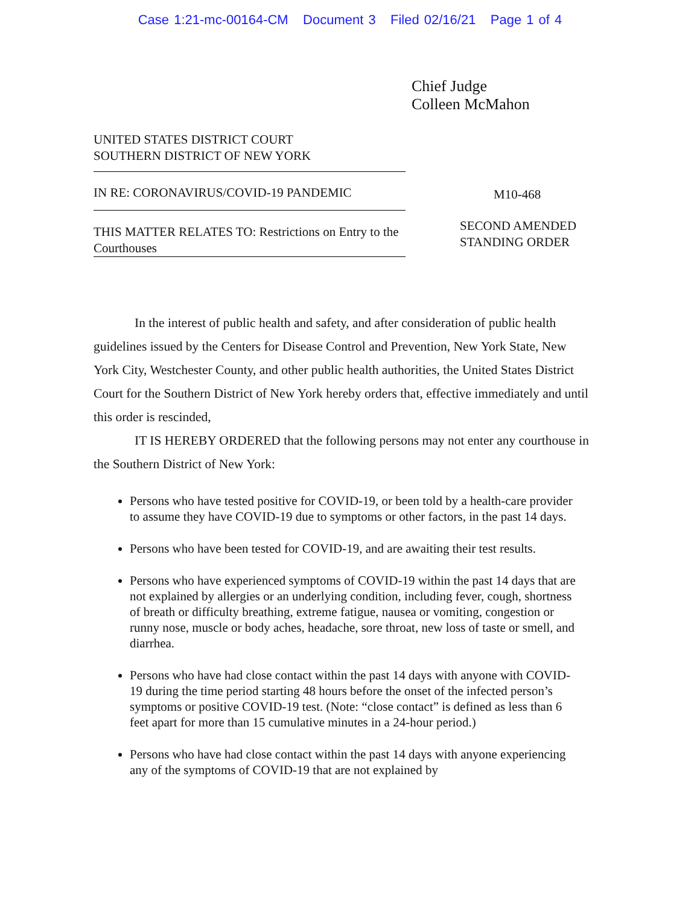Case 1:21-mc-00164-CM Document 3 Filed 02/16/21 Page 1 of 4
Chief Judge
Colleen McMahon
UNITED STATES DISTRICT COURT
SOUTHERN DISTRICT OF NEW YORK
IN RE: CORONAVIRUS/COVID-19 PANDEMIC
THIS MATTER RELATES TO: Restrictions on Entry to the Courthouses
M10-468
SECOND AMENDED
STANDING ORDER
In the interest of public health and safety, and after consideration of public health guidelines issued by the Centers for Disease Control and Prevention, New York State, New York City, Westchester County, and other public health authorities, the United States District Court for the Southern District of New York hereby orders that, effective immediately and until this order is rescinded,
IT IS HEREBY ORDERED that the following persons may not enter any courthouse in the Southern District of New York:
Persons who have tested positive for COVID-19, or been told by a health-care provider to assume they have COVID-19 due to symptoms or other factors, in the past 14 days.
Persons who have been tested for COVID-19, and are awaiting their test results.
Persons who have experienced symptoms of COVID-19 within the past 14 days that are not explained by allergies or an underlying condition, including fever, cough, shortness of breath or difficulty breathing, extreme fatigue, nausea or vomiting, congestion or runny nose, muscle or body aches, headache, sore throat, new loss of taste or smell, and diarrhea.
Persons who have had close contact within the past 14 days with anyone with COVID-19 during the time period starting 48 hours before the onset of the infected person’s symptoms or positive COVID-19 test. (Note: “close contact” is defined as less than 6 feet apart for more than 15 cumulative minutes in a 24-hour period.)
Persons who have had close contact within the past 14 days with anyone experiencing any of the symptoms of COVID-19 that are not explained by